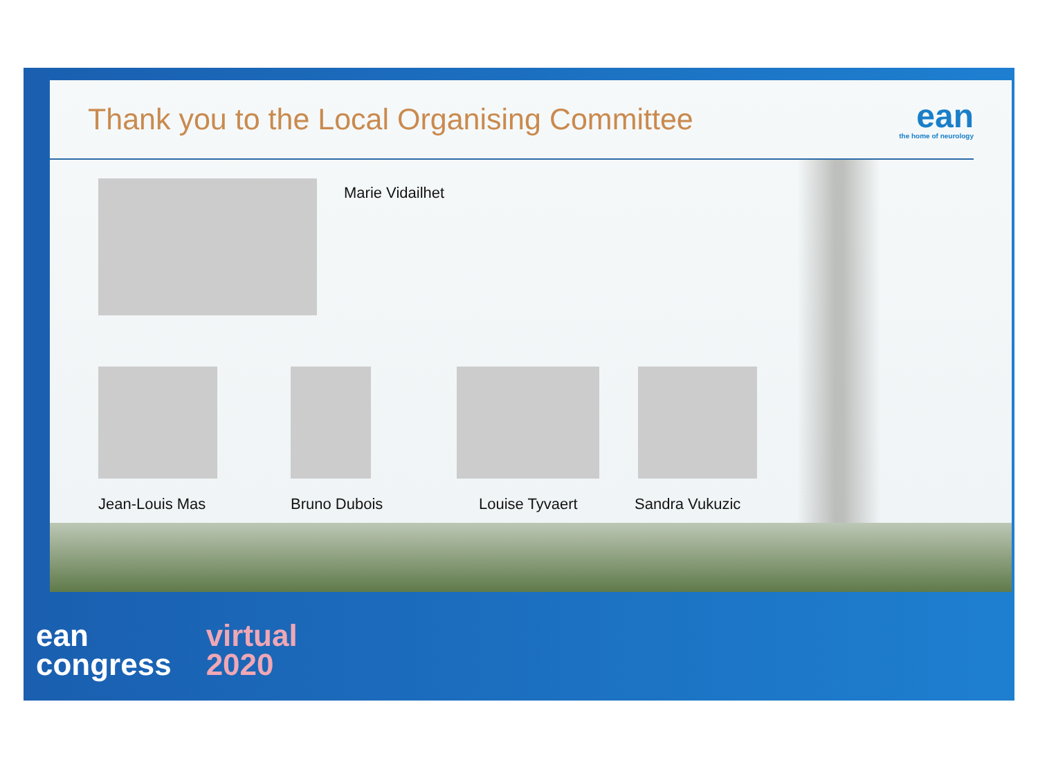Thank you to the Local Organising Committee
ean
the home of neurology
Marie Vidailhet
Jean-Louis Mas Bruno Dubois Louise Tyvaert Sandra Vukuzic
ean
congress
virtual
2020